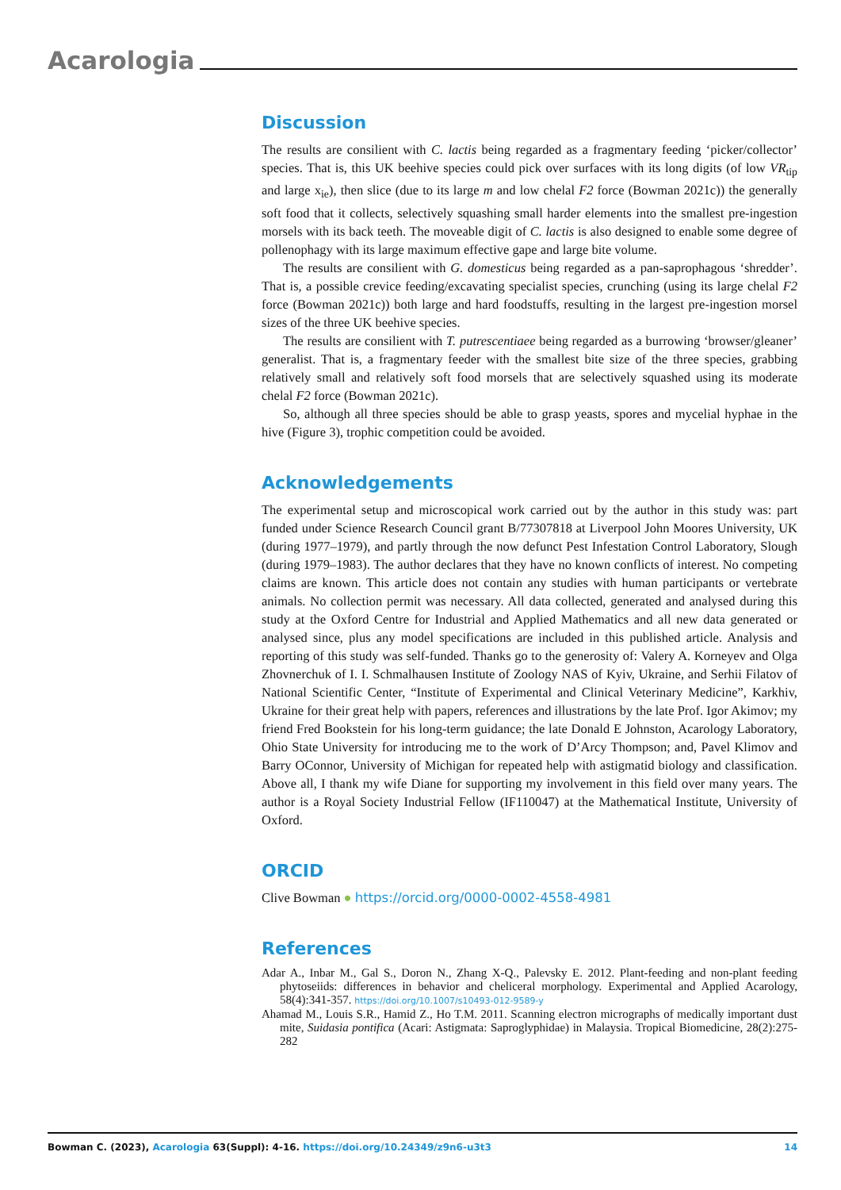Acarologia
Discussion
The results are consilient with C. lactis being regarded as a fragmentary feeding ‘picker/collector’ species. That is, this UK beehive species could pick over surfaces with its long digits (of low VR<sub>tip</sub> and large x<sub>ie</sub>), then slice (due to its large m and low chelal F2 force (Bowman 2021c)) the generally soft food that it collects, selectively squashing small harder elements into the smallest pre-ingestion morsels with its back teeth. The moveable digit of C. lactis is also designed to enable some degree of pollenophagy with its large maximum effective gape and large bite volume.
The results are consilient with G. domesticus being regarded as a pan-saprophagous ‘shredder’. That is, a possible crevice feeding/excavating specialist species, crunching (using its large chelal F2 force (Bowman 2021c)) both large and hard foodstuffs, resulting in the largest pre-ingestion morsel sizes of the three UK beehive species.
The results are consilient with T. putrescentiaee being regarded as a burrowing ‘browser/gleaner’ generalist. That is, a fragmentary feeder with the smallest bite size of the three species, grabbing relatively small and relatively soft food morsels that are selectively squashed using its moderate chelal F2 force (Bowman 2021c).
So, although all three species should be able to grasp yeasts, spores and mycelial hyphae in the hive (Figure 3), trophic competition could be avoided.
Acknowledgements
The experimental setup and microscopical work carried out by the author in this study was: part funded under Science Research Council grant B/77307818 at Liverpool John Moores University, UK (during 1977–1979), and partly through the now defunct Pest Infestation Control Laboratory, Slough (during 1979–1983). The author declares that they have no known conflicts of interest. No competing claims are known. This article does not contain any studies with human participants or vertebrate animals. No collection permit was necessary. All data collected, generated and analysed during this study at the Oxford Centre for Industrial and Applied Mathematics and all new data generated or analysed since, plus any model specifications are included in this published article. Analysis and reporting of this study was self-funded. Thanks go to the generosity of: Valery A. Korneyev and Olga Zhovnerchuk of I. I. Schmalhausen Institute of Zoology NAS of Kyiv, Ukraine, and Serhii Filatov of National Scientific Center, “Institute of Experimental and Clinical Veterinary Medicine”, Karkhiv, Ukraine for their great help with papers, references and illustrations by the late Prof. Igor Akimov; my friend Fred Bookstein for his long-term guidance; the late Donald E Johnston, Acarology Laboratory, Ohio State University for introducing me to the work of D’Arcy Thompson; and, Pavel Klimov and Barry OConnor, University of Michigan for repeated help with astigmatid biology and classification. Above all, I thank my wife Diane for supporting my involvement in this field over many years. The author is a Royal Society Industrial Fellow (IF110047) at the Mathematical Institute, University of Oxford.
ORCID
Clive Bowman ● https://orcid.org/0000-0002-4558-4981
References
Adar A., Inbar M., Gal S., Doron N., Zhang X-Q., Palevsky E. 2012. Plant-feeding and non-plant feeding phytoseiids: differences in behavior and cheliceral morphology. Experimental and Applied Acarology, 58(4):341-357. https://doi.org/10.1007/s10493-012-9589-y
Ahamad M., Louis S.R., Hamid Z., Ho T.M. 2011. Scanning electron micrographs of medically important dust mite, Suidasia pontifica (Acari: Astigmata: Saproglyphidae) in Malaysia. Tropical Biomedicine, 28(2):275-282
Bowman C. (2023), Acarologia 63(Suppl): 4-16. https://doi.org/10.24349/z9n6-u3t3 14